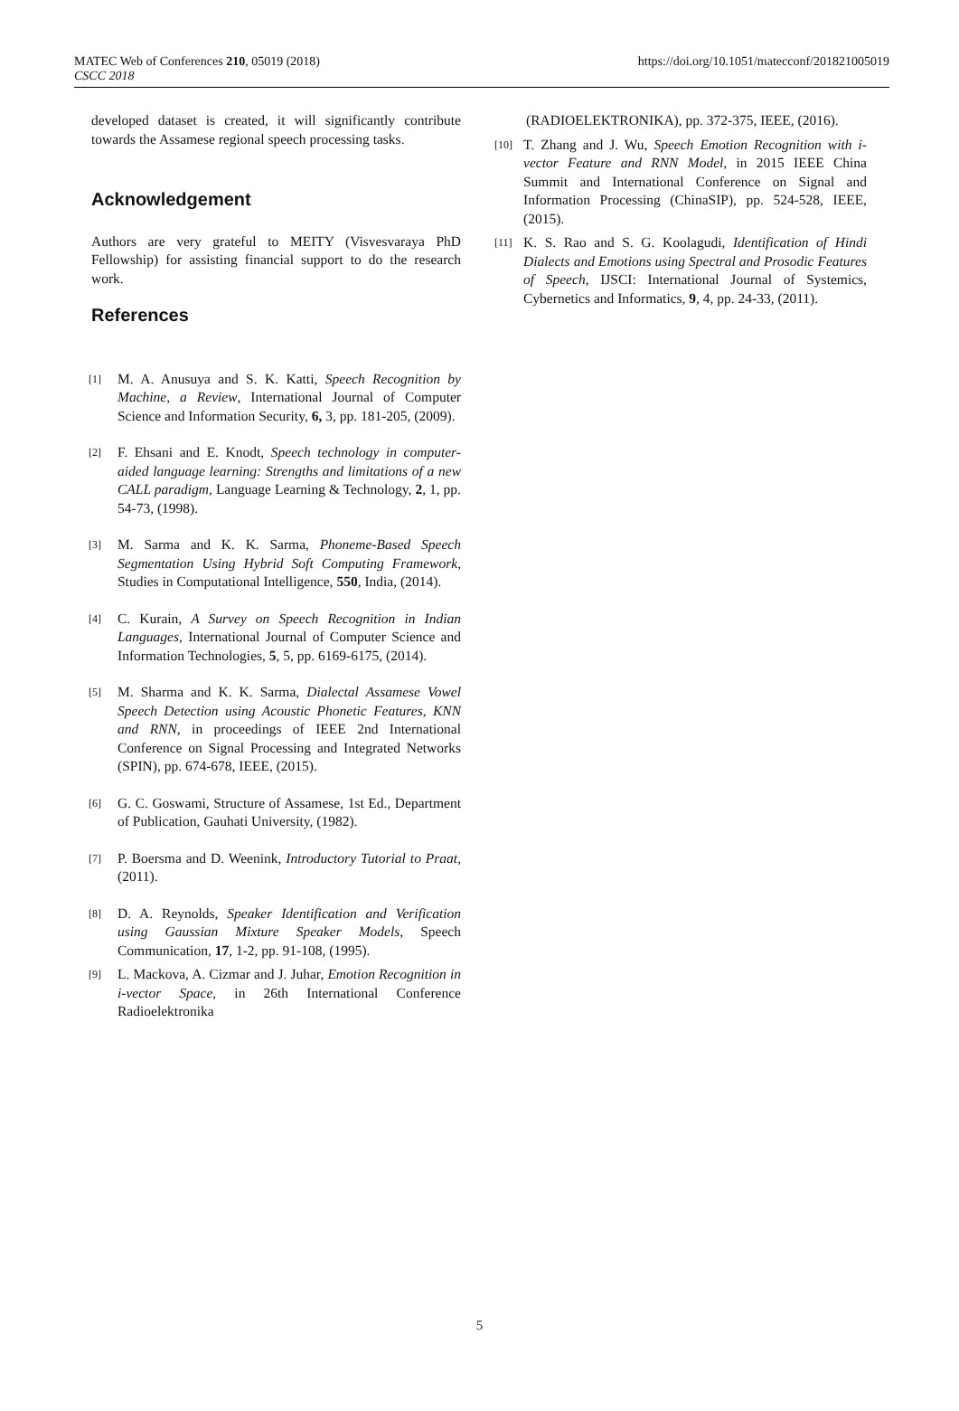MATEC Web of Conferences 210, 05019 (2018)
CSCC 2018
https://doi.org/10.1051/matecconf/201821005019
developed dataset is created, it will significantly contribute towards the Assamese regional speech processing tasks.
Acknowledgement
Authors are very grateful to MEITY (Visvesvaraya PhD Fellowship) for assisting financial support to do the research work.
References
[1]
M. A. Anusuya and S. K. Katti, Speech Recognition by Machine, a Review, International Journal of Computer Science and Information Security, 6, 3, pp. 181-205, (2009).
[2]
F. Ehsani and E. Knodt, Speech technology in computer-aided language learning: Strengths and limitations of a new CALL paradigm, Language Learning & Technology, 2, 1, pp. 54-73, (1998).
[3]
M. Sarma and K. K. Sarma, Phoneme-Based Speech Segmentation Using Hybrid Soft Computing Framework, Studies in Computational Intelligence, 550, India, (2014).
[4]
C. Kurain, A Survey on Speech Recognition in Indian Languages, International Journal of Computer Science and Information Technologies, 5, 5, pp. 6169-6175, (2014).
[5]
M. Sharma and K. K. Sarma, Dialectal Assamese Vowel Speech Detection using Acoustic Phonetic Features, KNN and RNN, in proceedings of IEEE 2nd International Conference on Signal Processing and Integrated Networks (SPIN), pp. 674-678, IEEE, (2015).
[6]
G. C. Goswami, Structure of Assamese, 1st Ed., Department of Publication, Gauhati University, (1982).
[7]
P. Boersma and D. Weenink, Introductory Tutorial to Praat, (2011).
[8]
D. A. Reynolds, Speaker Identification and Verification using Gaussian Mixture Speaker Models, Speech Communication, 17, 1-2, pp. 91-108, (1995).
[9]
L. Mackova, A. Cizmar and J. Juhar, Emotion Recognition in i-vector Space, in 26th International Conference Radioelektronika
(RADIOELEKTRONIKA), pp. 372-375, IEEE, (2016).
[10]
T. Zhang and J. Wu, Speech Emotion Recognition with i-vector Feature and RNN Model, in 2015 IEEE China Summit and International Conference on Signal and Information Processing (ChinaSIP), pp. 524-528, IEEE, (2015).
[11]
K. S. Rao and S. G. Koolagudi, Identification of Hindi Dialects and Emotions using Spectral and Prosodic Features of Speech, IJSCI: International Journal of Systemics, Cybernetics and Informatics, 9, 4, pp. 24-33, (2011).
5